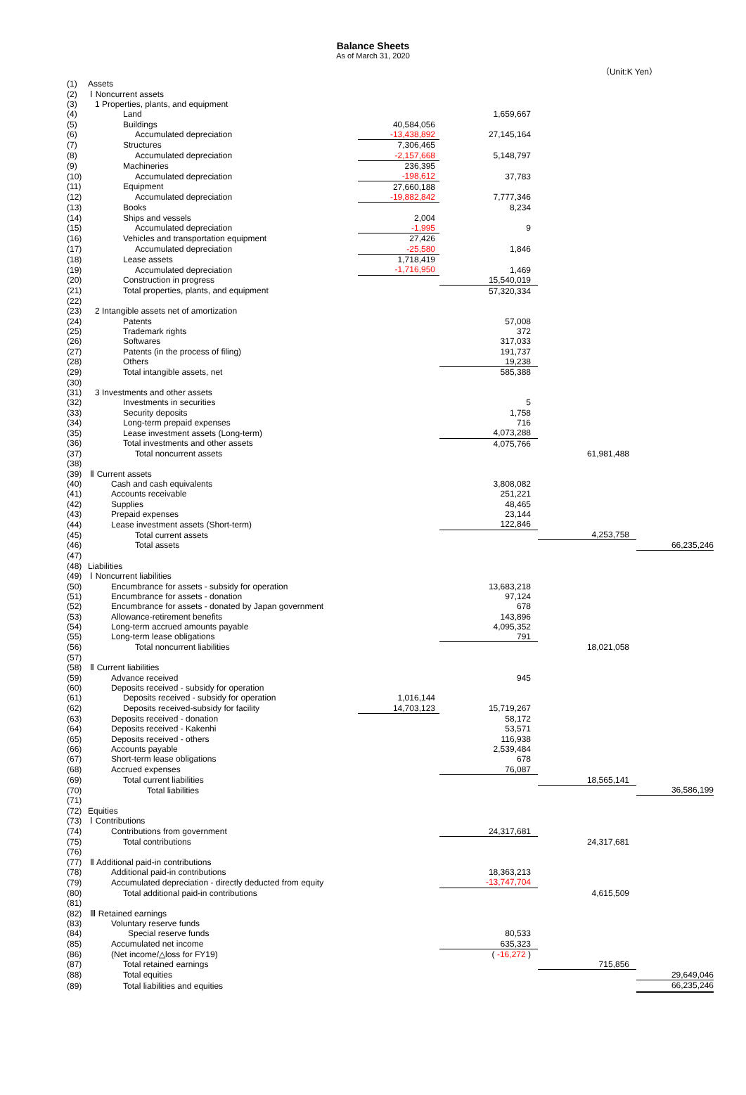Balance Sheets
As of March 31, 2020
（Unit:K Yen）
| (1) | Assets | | | | |
| (2) | Ⅰ Noncurrent assets | | | | |
| (3) | 1 Properties, plants, and equipment | | | | |
| (4) | Land | | 1,659,667 | | |
| (5) | Buildings | 40,584,056 | | | |
| (6) | Accumulated depreciation | -13,438,892 | 27,145,164 | | |
| (7) | Structures | 7,306,465 | | | |
| (8) | Accumulated depreciation | -2,157,668 | 5,148,797 | | |
| (9) | Machineries | 236,395 | | | |
| (10) | Accumulated depreciation | -198,612 | 37,783 | | |
| (11) | Equipment | 27,660,188 | | | |
| (12) | Accumulated depreciation | -19,882,842 | 7,777,346 | | |
| (13) | Books | | 8,234 | | |
| (14) | Ships and vessels | 2,004 | | | |
| (15) | Accumulated depreciation | -1,995 | 9 | | |
| (16) | Vehicles and transportation equipment | 27,426 | | | |
| (17) | Accumulated depreciation | -25,580 | 1,846 | | |
| (18) | Lease assets | 1,718,419 | | | |
| (19) | Accumulated depreciation | -1,716,950 | 1,469 | | |
| (20) | Construction in progress | | 15,540,019 | | |
| (21) | Total properties, plants, and equipment | | 57,320,334 | | |
| (22) | | | | | |
| (23) | 2 Intangible assets net of amortization | | | | |
| (24) | Patents | | 57,008 | | |
| (25) | Trademark rights | | 372 | | |
| (26) | Softwares | | 317,033 | | |
| (27) | Patents (in the process of filing) | | 191,737 | | |
| (28) | Others | | 19,238 | | |
| (29) | Total intangible assets, net | | 585,388 | | |
| (30) | | | | | |
| (31) | 3 Investments and other assets | | | | |
| (32) | Investments in securities | | 5 | | |
| (33) | Security deposits | | 1,758 | | |
| (34) | Long-term prepaid expenses | | 716 | | |
| (35) | Lease investment assets (Long-term) | | 4,073,288 | | |
| (36) | Total investments and other assets | | 4,075,766 | | |
| (37) | Total noncurrent assets | | | 61,981,488 | |
| (38) | | | | | |
| (39) | Ⅱ Current assets | | | | |
| (40) | Cash and cash equivalents | | 3,808,082 | | |
| (41) | Accounts receivable | | 251,221 | | |
| (42) | Supplies | | 48,465 | | |
| (43) | Prepaid expenses | | 23,144 | | |
| (44) | Lease investment assets (Short-term) | | 122,846 | | |
| (45) | Total current assets | | | 4,253,758 | |
| (46) | Total assets | | | | 66,235,246 |
| (47) | | | | | |
| (48) | Liabilities | | | | |
| (49) | Ⅰ Noncurrent liabilities | | | | |
| (50) | Encumbrance for assets - subsidy for operation | | 13,683,218 | | |
| (51) | Encumbrance for assets - donation | | 97,124 | | |
| (52) | Encumbrance for assets - donated by Japan government | | 678 | | |
| (53) | Allowance-retirement benefits | | 143,896 | | |
| (54) | Long-term accrued amounts payable | | 4,095,352 | | |
| (55) | Long-term lease obligations | | 791 | | |
| (56) | Total noncurrent liabilities | | | 18,021,058 | |
| (57) | | | | | |
| (58) | Ⅱ Current liabilities | | | | |
| (59) | Advance received | | 945 | | |
| (60) | Deposits received - subsidy for operation | | | | |
| (61) | Deposits received - subsidy for operation | 1,016,144 | | | |
| (62) | Deposits received-subsidy for facility | 14,703,123 | 15,719,267 | | |
| (63) | Deposits received - donation | | 58,172 | | |
| (64) | Deposits received - Kakenhi | | 53,571 | | |
| (65) | Deposits received - others | | 116,938 | | |
| (66) | Accounts payable | | 2,539,484 | | |
| (67) | Short-term lease obligations | | 678 | | |
| (68) | Accrued expenses | | 76,087 | | |
| (69) | Total current liabilities | | | 18,565,141 | |
| (70) | Total liabilities | | | | 36,586,199 |
| (71) | | | | | |
| (72) | Equities | | | | |
| (73) | Ⅰ Contributions | | | | |
| (74) | Contributions from government | | 24,317,681 | | |
| (75) | Total contributions | | | 24,317,681 | |
| (76) | | | | | |
| (77) | Ⅱ Additional paid-in contributions | | | | |
| (78) | Additional paid-in contributions | | 18,363,213 | | |
| (79) | Accumulated depreciation - directly deducted from equity | | -13,747,704 | | |
| (80) | Total additional paid-in contributions | | | 4,615,509 | |
| (81) | | | | | |
| (82) | Ⅲ Retained earnings | | | | |
| (83) | Voluntary reserve funds | | | | |
| (84) | Special reserve funds | | 80,533 | | |
| (85) | Accumulated net income | | 635,323 | | |
| (86) | (Net income/△loss for FY19) | | ( -16,272 ) | | |
| (87) | Total retained earnings | | | 715,856 | |
| (88) | Total equities | | | | 29,649,046 |
| (89) | Total liabilities and equities | | | | 66,235,246 |